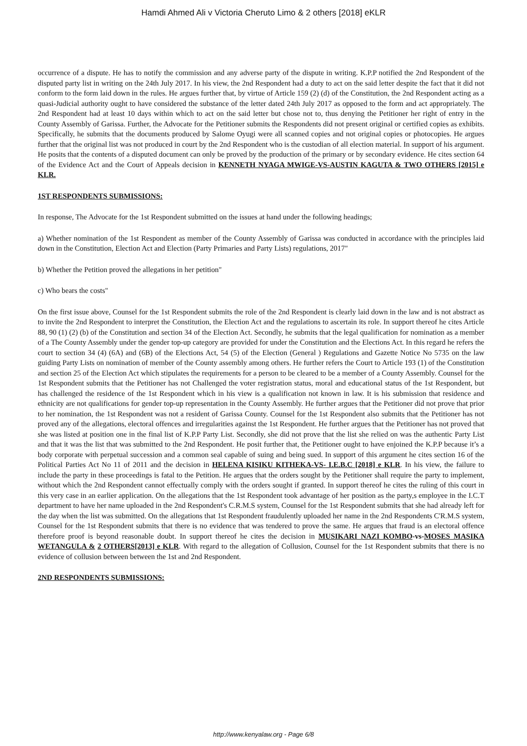Hamdi Ahmed Ali v Victoria Cheruto Limo & 2 others [2018] eKLR
occurrence of a dispute. He has to notify the commission and any adverse party of the dispute in writing. K.P.P notified the 2nd Respondent of the disputed party list in writing on the 24th July 2017. In his view, the 2nd Respondent had a duty to act on the said letter despite the fact that it did not conform to the form laid down in the rules. He argues further that, by virtue of Article 159 (2) (d) of the Constitution, the 2nd Respondent acting as a quasi-Judicial authority ought to have considered the substance of the letter dated 24th July 2017 as opposed to the form and act appropriately. The 2nd Respondent had at least 10 days within which to act on the said letter but chose not to, thus denying the Petitioner her right of entry in the County Assembly of Garissa. Further, the Advocate for the Petitioner submits the Respondents did not present original or certified copies as exhibits. Specifically, he submits that the documents produced by Salome Oyugi were all scanned copies and not original copies or photocopies. He argues further that the original list was not produced in court by the 2nd Respondent who is the custodian of all election material. In support of his argument. He posits that the contents of a disputed document can only be proved by the production of the primary or by secondary evidence. He cites section 64 of the Evidence Act and the Court of Appeals decision in KENNETH NYAGA MWIGE-VS-AUSTIN KAGUTA & TWO OTHERS [2015] e KLR.
1ST RESPONDENTS SUBMISSIONS:
In response, The Advocate for the 1st Respondent submitted on the issues at hand under the following headings;
a) Whether nomination of the 1st Respondent as member of the County Assembly of Garissa was conducted in accordance with the principles laid down in the Constitution, Election Act and Election (Party Primaries and Party Lists) regulations, 2017"
b) Whether the Petition proved the allegations in her petition"
c) Who bears the costs"
On the first issue above, Counsel for the 1st Respondent submits the role of the 2nd Respondent is clearly laid down in the law and is not abstract as to invite the 2nd Respondent to interpret the Constitution, the Election Act and the regulations to ascertain its role. In support thereof he cites Article 88, 90 (1) (2) (b) of the Constitution and section 34 of the Election Act. Secondly, he submits that the legal qualification for nomination as a member of a The County Assembly under the gender top-up category are provided for under the Constitution and the Elections Act. In this regard he refers the court to section 34 (4) (6A) and (6B) of the Elections Act, 54 (5) of the Election (General ) Regulations and Gazette Notice No 5735 on the law guiding Party Lists on nomination of member of the County assembly among others. He further refers the Court to Article 193 (1) of the Constitution and section 25 of the Election Act which stipulates the requirements for a person to be cleared to be a member of a County Assembly. Counsel for the 1st Respondent submits that the Petitioner has not Challenged the voter registration status, moral and educational status of the 1st Respondent, but has challenged the residence of the 1st Respondent which in his view is a qualification not known in law. It is his submission that residence and ethnicity are not qualifications for gender top-up representation in the County Assembly. He further argues that the Petitioner did not prove that prior to her nomination, the 1st Respondent was not a resident of Garissa County. Counsel for the 1st Respondent also submits that the Petitioner has not proved any of the allegations, electoral offences and irregularities against the 1st Respondent. He further argues that the Petitioner has not proved that she was listed at position one in the final list of K.P.P Party List. Secondly, she did not prove that the list she relied on was the authentic Party List and that it was the list that was submitted to the 2nd Respondent. He posit further that, the Petitioner ought to have enjoined the K.P.P because it’s a body corporate with perpetual succession and a common seal capable of suing and being sued. In support of this argument he cites section 16 of the Political Parties Act No 11 of 2011 and the decision in HELENA KISIKU KITHEKA-VS- I.E.B.C [2018] e KLR. In his view, the failure to include the party in these proceedings is fatal to the Petition. He argues that the orders sought by the Petitioner shall require the party to implement, without which the 2nd Respondent cannot effectually comply with the orders sought if granted. In support thereof he cites the ruling of this court in this very case in an earlier application. On the allegations that the 1st Respondent took advantage of her position as the party,s employee in the I.C.T department to have her name uploaded in the 2nd Respondent's C.R.M.S system, Counsel for the 1st Respondent submits that she had already left for the day when the list was submitted. On the allegations that 1st Respondent fraudulently uploaded her name in the 2nd Respondents C'R.M.S system, Counsel for the 1st Respondent submits that there is no evidence that was tendered to prove the same. He argues that fraud is an electoral offence therefore proof is beyond reasonable doubt. In support thereof he cites the decision in MUSIKARI NAZI KOMBO-vs-MOSES MASIKA WETANGULA & 2 OTHERS[2013] e KLR. With regard to the allegation of Collusion, Counsel for the 1st Respondent submits that there is no evidence of collusion between between the 1st and 2nd Respondent.
2ND RESPONDENTS SUBMISSIONS:
http://www.kenyalaw.org - Page 6/8